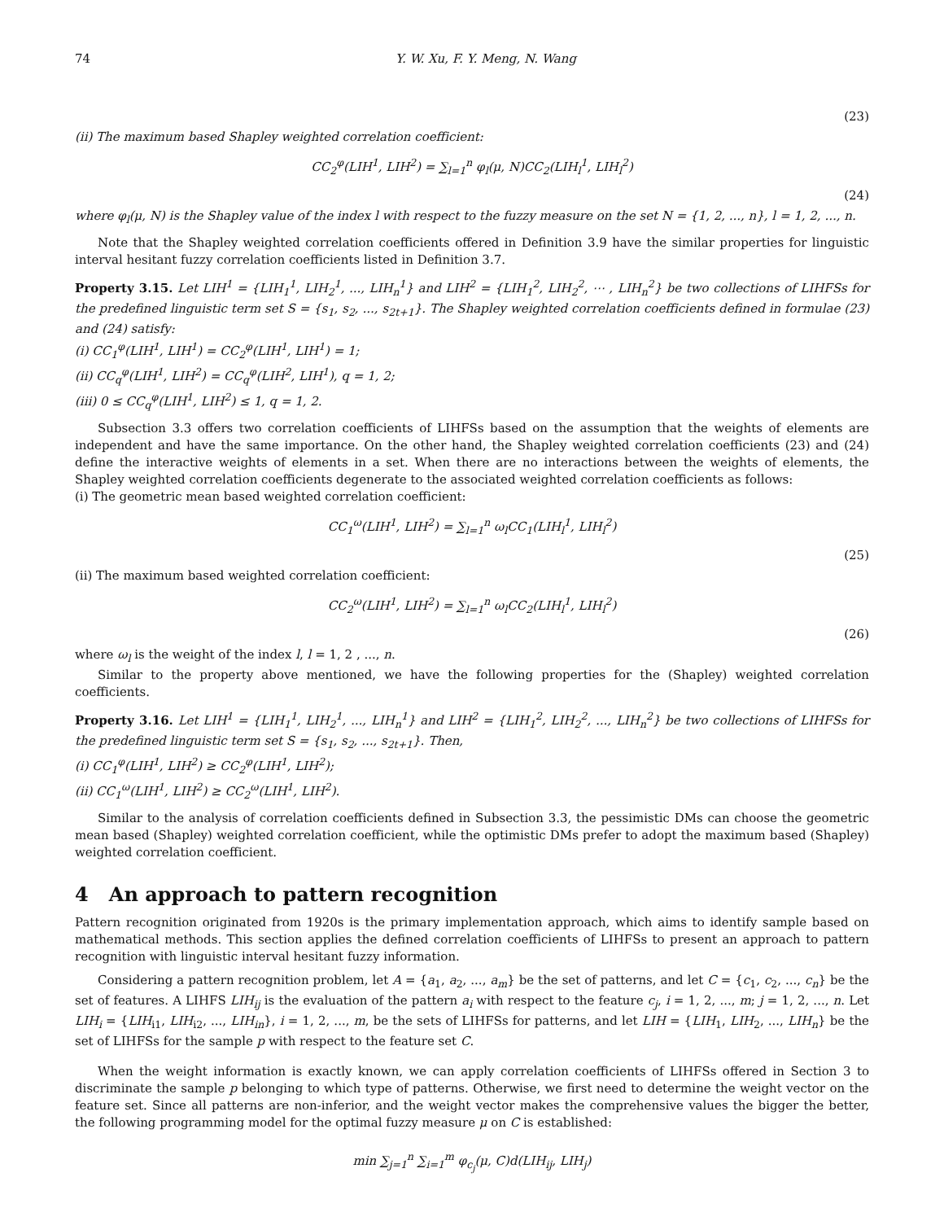74 Y. W. Xu, F. Y. Meng, N. Wang
(23)
(ii) The maximum based Shapley weighted correlation coefficient:
CC<sub>2</sub><sup>φ</sup>(LIH<sup>1</sup>, LIH<sup>2</sup>) = ∑<sub>l=1</sub><sup>n</sup> φ<sub>l</sub>(μ, N)CC<sub>2</sub>(LIH<sub>l</sub><sup>1</sup>, LIH<sub>l</sub><sup>2</sup>)
(24)
where φ<sub>l</sub>(μ, N) is the Shapley value of the index l with respect to the fuzzy measure on the set N = {1, 2, ..., n}, l = 1, 2, ..., n.
Note that the Shapley weighted correlation coefficients offered in Definition 3.9 have the similar properties for linguistic interval hesitant fuzzy correlation coefficients listed in Definition 3.7.
Property 3.15. Let LIH<sup>1</sup> = {LIH<sub>1</sub><sup>1</sup>, LIH<sub>2</sub><sup>1</sup>, ..., LIH<sub>n</sub><sup>1</sup>} and LIH<sup>2</sup> = {LIH<sub>1</sub><sup>2</sup>, LIH<sub>2</sub><sup>2</sup>, ⋯ , LIH<sub>n</sub><sup>2</sup>} be two collections of LIHFSs for the predefined linguistic term set S = {s<sub>1</sub>, s<sub>2</sub>, ..., s<sub>2t+1</sub>}. The Shapley weighted correlation coefficients defined in formulae (23) and (24) satisfy:
(i) CC<sub>1</sub><sup>φ</sup>(LIH<sup>1</sup>, LIH<sup>1</sup>) = CC<sub>2</sub><sup>φ</sup>(LIH<sup>1</sup>, LIH<sup>1</sup>) = 1;
(ii) CC<sub>q</sub><sup>φ</sup>(LIH<sup>1</sup>, LIH<sup>2</sup>) = CC<sub>q</sub><sup>φ</sup>(LIH<sup>2</sup>, LIH<sup>1</sup>), q = 1, 2;
(iii) 0 ≤ CC<sub>q</sub><sup>φ</sup>(LIH<sup>1</sup>, LIH<sup>2</sup>) ≤ 1, q = 1, 2.
Subsection 3.3 offers two correlation coefficients of LIHFSs based on the assumption that the weights of elements are independent and have the same importance. On the other hand, the Shapley weighted correlation coefficients (23) and (24) define the interactive weights of elements in a set. When there are no interactions between the weights of elements, the Shapley weighted correlation coefficients degenerate to the associated weighted correlation coefficients as follows:
(i) The geometric mean based weighted correlation coefficient:
CC<sub>1</sub><sup>ω</sup>(LIH<sup>1</sup>, LIH<sup>2</sup>) = ∑<sub>l=1</sub><sup>n</sup> ω<sub>l</sub>CC<sub>1</sub>(LIH<sub>l</sub><sup>1</sup>, LIH<sub>l</sub><sup>2</sup>)
(25)
(ii) The maximum based weighted correlation coefficient:
CC<sub>2</sub><sup>ω</sup>(LIH<sup>1</sup>, LIH<sup>2</sup>) = ∑<sub>l=1</sub><sup>n</sup> ω<sub>l</sub>CC<sub>2</sub>(LIH<sub>l</sub><sup>1</sup>, LIH<sub>l</sub><sup>2</sup>)
(26)
where ω<sub>l</sub> is the weight of the index l, l = 1, 2 , ..., n.
Similar to the property above mentioned, we have the following properties for the (Shapley) weighted correlation coefficients.
Property 3.16. Let LIH<sup>1</sup> = {LIH<sub>1</sub><sup>1</sup>, LIH<sub>2</sub><sup>1</sup>, ..., LIH<sub>n</sub><sup>1</sup>} and LIH<sup>2</sup> = {LIH<sub>1</sub><sup>2</sup>, LIH<sub>2</sub><sup>2</sup>, ..., LIH<sub>n</sub><sup>2</sup>} be two collections of LIHFSs for the predefined linguistic term set S = {s<sub>1</sub>, s<sub>2</sub>, ..., s<sub>2t+1</sub>}. Then,
(i) CC<sub>1</sub><sup>φ</sup>(LIH<sup>1</sup>, LIH<sup>2</sup>) ≥ CC<sub>2</sub><sup>φ</sup>(LIH<sup>1</sup>, LIH<sup>2</sup>);
(ii) CC<sub>1</sub><sup>ω</sup>(LIH<sup>1</sup>, LIH<sup>2</sup>) ≥ CC<sub>2</sub><sup>ω</sup>(LIH<sup>1</sup>, LIH<sup>2</sup>).
Similar to the analysis of correlation coefficients defined in Subsection 3.3, the pessimistic DMs can choose the geometric mean based (Shapley) weighted correlation coefficient, while the optimistic DMs prefer to adopt the maximum based (Shapley) weighted correlation coefficient.
4 An approach to pattern recognition
Pattern recognition originated from 1920s is the primary implementation approach, which aims to identify sample based on mathematical methods. This section applies the defined correlation coefficients of LIHFSs to present an approach to pattern recognition with linguistic interval hesitant fuzzy information.
Considering a pattern recognition problem, let A = {a<sub>1</sub>, a<sub>2</sub>, ..., a<sub>m</sub>} be the set of patterns, and let C = {c<sub>1</sub>, c<sub>2</sub>, ..., c<sub>n</sub>} be the set of features. A LIHFS LIH<sub>ij</sub> is the evaluation of the pattern a<sub>i</sub> with respect to the feature c<sub>j</sub>, i = 1, 2, ..., m; j = 1, 2, ..., n. Let LIH<sub>i</sub> = {LIH<sub>i1</sub>, LIH<sub>i2</sub>, ..., LIH<sub>in</sub>}, i = 1, 2, ..., m, be the sets of LIHFSs for patterns, and let LIH = {LIH<sub>1</sub>, LIH<sub>2</sub>, ..., LIH<sub>n</sub>} be the set of LIHFSs for the sample p with respect to the feature set C.
When the weight information is exactly known, we can apply correlation coefficients of LIHFSs offered in Section 3 to discriminate the sample p belonging to which type of patterns. Otherwise, we first need to determine the weight vector on the feature set. Since all patterns are non-inferior, and the weight vector makes the comprehensive values the bigger the better, the following programming model for the optimal fuzzy measure μ on C is established:
min ∑<sub>j=1</sub><sup>n</sup> ∑<sub>i=1</sub><sup>m</sup> φ<sub>c<sub>j</sub></sub>(μ, C)d(LIH<sub>ij</sub>, LIH<sub>j</sub>)